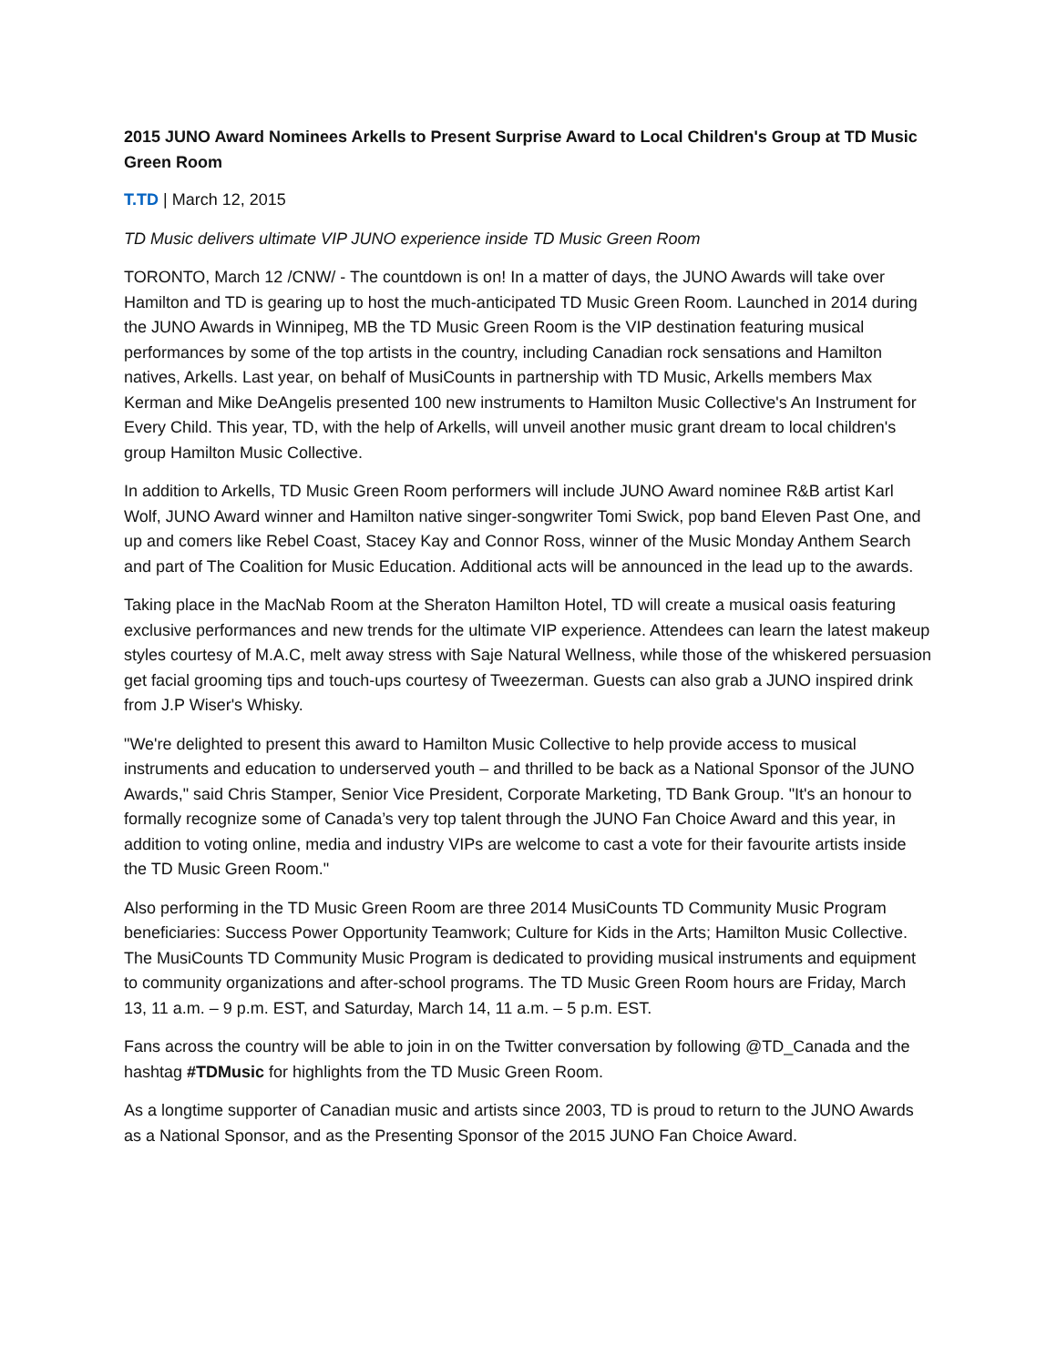2015 JUNO Award Nominees Arkells to Present Surprise Award to Local Children's Group at TD Music Green Room
T.TD | March 12, 2015
TD Music delivers ultimate VIP JUNO experience inside TD Music Green Room
TORONTO, March 12 /CNW/ - The countdown is on! In a matter of days, the JUNO Awards will take over Hamilton and TD is gearing up to host the much-anticipated TD Music Green Room. Launched in 2014 during the JUNO Awards in Winnipeg, MB the TD Music Green Room is the VIP destination featuring musical performances by some of the top artists in the country, including Canadian rock sensations and Hamilton natives, Arkells. Last year, on behalf of MusiCounts in partnership with TD Music, Arkells members Max Kerman and Mike DeAngelis presented 100 new instruments to Hamilton Music Collective's An Instrument for Every Child. This year, TD, with the help of Arkells, will unveil another music grant dream to local children's group Hamilton Music Collective.
In addition to Arkells, TD Music Green Room performers will include JUNO Award nominee R&B artist Karl Wolf, JUNO Award winner and Hamilton native singer-songwriter Tomi Swick, pop band Eleven Past One, and up and comers like Rebel Coast, Stacey Kay and Connor Ross, winner of the Music Monday Anthem Search and part of The Coalition for Music Education. Additional acts will be announced in the lead up to the awards.
Taking place in the MacNab Room at the Sheraton Hamilton Hotel, TD will create a musical oasis featuring exclusive performances and new trends for the ultimate VIP experience. Attendees can learn the latest makeup styles courtesy of M.A.C, melt away stress with Saje Natural Wellness, while those of the whiskered persuasion get facial grooming tips and touch-ups courtesy of Tweezerman. Guests can also grab a JUNO inspired drink from J.P Wiser's Whisky.
"We're delighted to present this award to Hamilton Music Collective to help provide access to musical instruments and education to underserved youth – and thrilled to be back as a National Sponsor of the JUNO Awards," said Chris Stamper, Senior Vice President, Corporate Marketing, TD Bank Group. "It's an honour to formally recognize some of Canada’s very top talent through the JUNO Fan Choice Award and this year, in addition to voting online, media and industry VIPs are welcome to cast a vote for their favourite artists inside the TD Music Green Room."
Also performing in the TD Music Green Room are three 2014 MusiCounts TD Community Music Program beneficiaries: Success Power Opportunity Teamwork; Culture for Kids in the Arts; Hamilton Music Collective. The MusiCounts TD Community Music Program is dedicated to providing musical instruments and equipment to community organizations and after-school programs. The TD Music Green Room hours are Friday, March 13, 11 a.m. – 9 p.m. EST, and Saturday, March 14, 11 a.m. – 5 p.m. EST.
Fans across the country will be able to join in on the Twitter conversation by following @TD_Canada and the hashtag #TDMusic for highlights from the TD Music Green Room.
As a longtime supporter of Canadian music and artists since 2003, TD is proud to return to the JUNO Awards as a National Sponsor, and as the Presenting Sponsor of the 2015 JUNO Fan Choice Award.